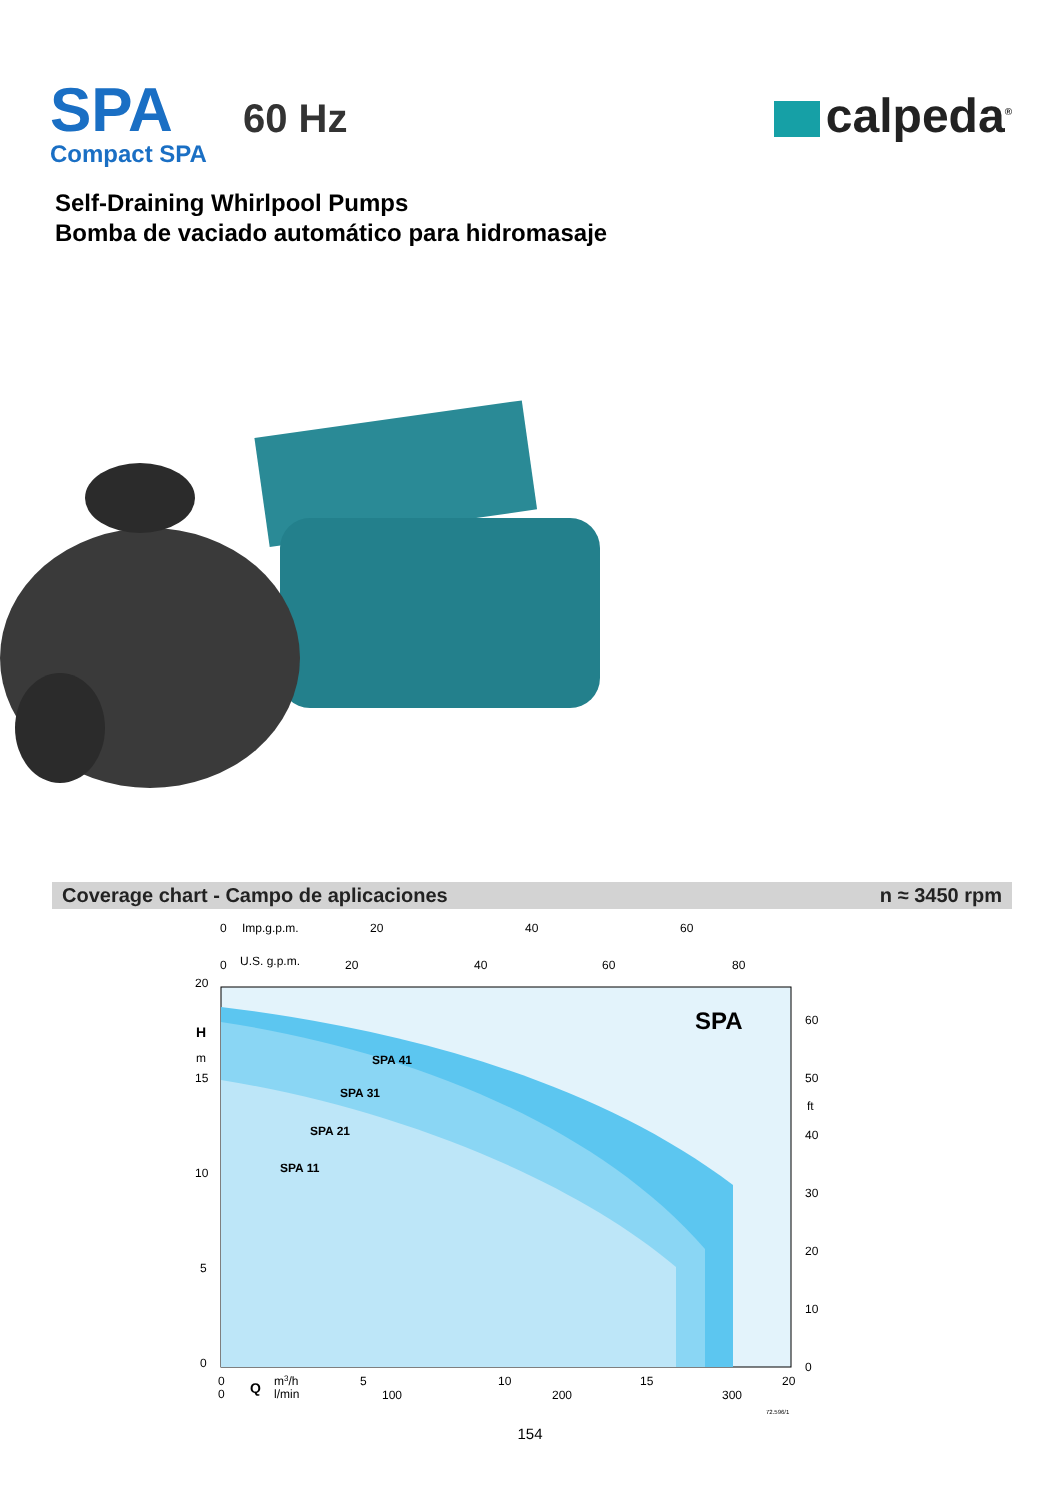SPA
Compact SPA
60 Hz
calpeda<sup>®</sup>
Self-Draining Whirlpool Pumps
Bomba de vaciado automático para hidromasaje
Coverage chart - Campo de aplicaciones n ≈ 3450 rpm
0
Imp.g.p.m.
20
40
60
0
U.S. g.p.m.
20
40
60
80
20
15
10
5
0
H
m
SPA 41
SPA 31
SPA 21
SPA 11
SPA
60
50
ft
40
30
20
10
0
0
0
Q
m3/h
l/min
5
10
15
20
100
200
300
72.596/1
154